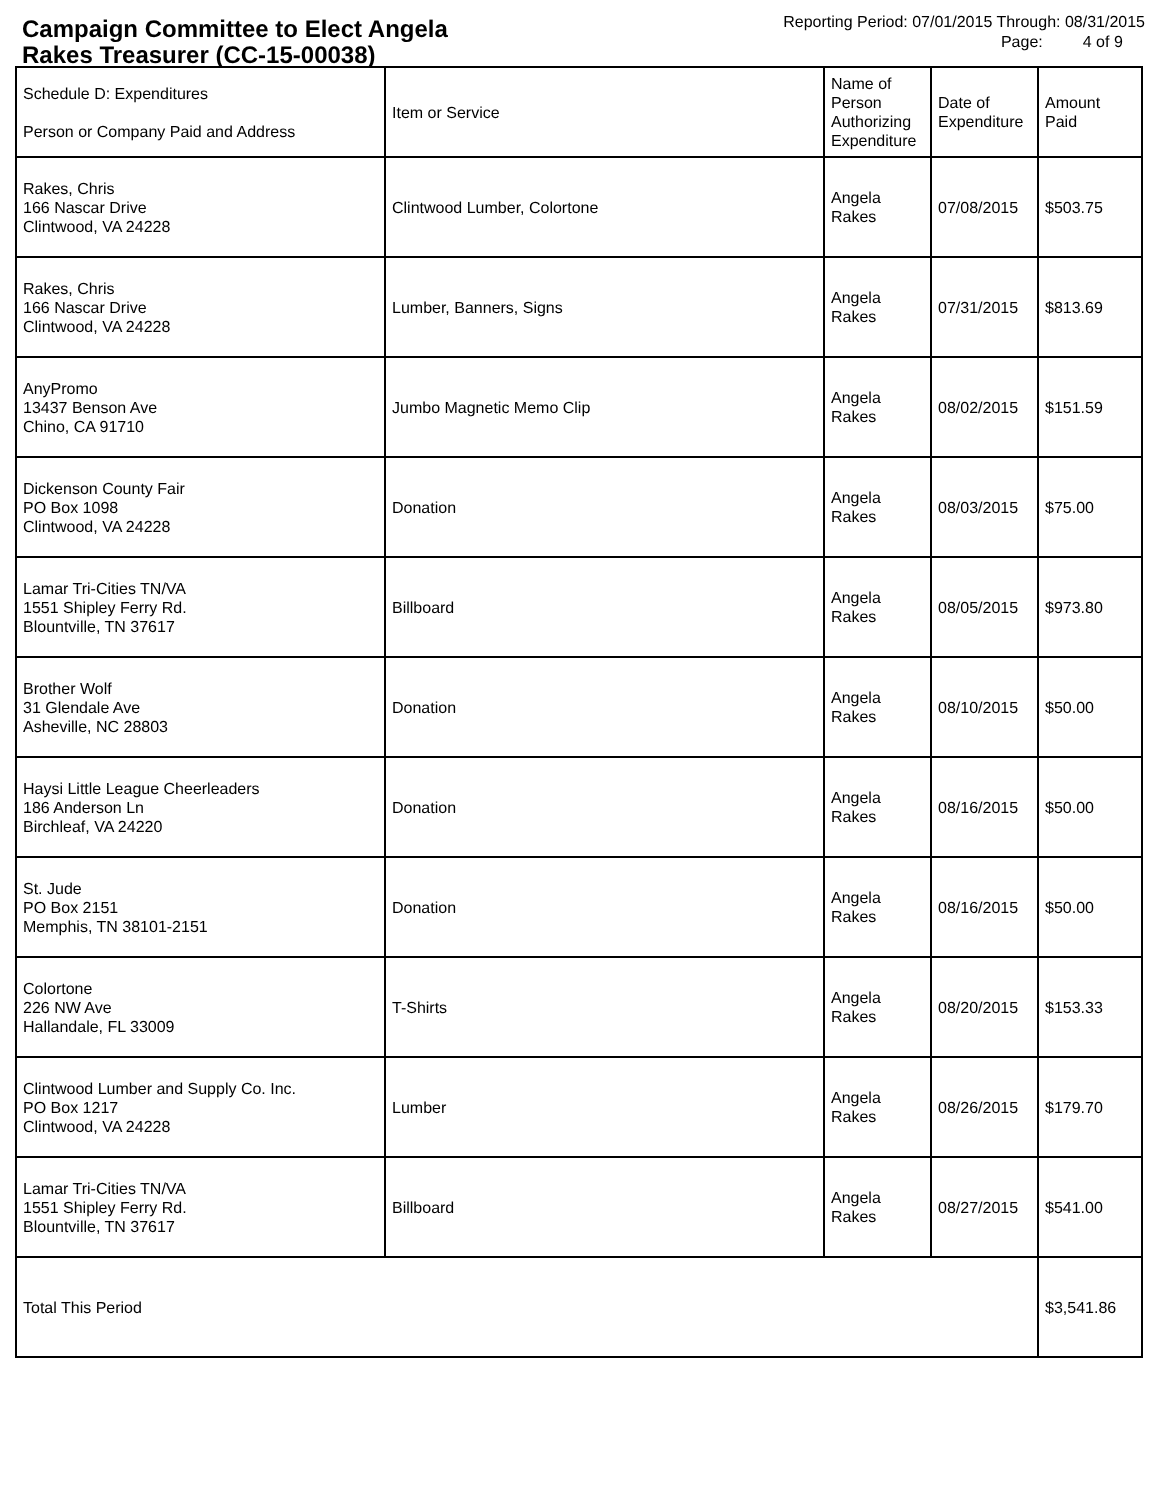Campaign Committee to Elect Angela
Rakes Treasurer (CC-15-00038)
Reporting Period: 07/01/2015 Through: 08/31/2015
Page: 4 of 9
| Schedule D: Expenditures Person or Company Paid and Address | Item or Service | Name of Person Authorizing Expenditure | Date of Expenditure | Amount Paid |
| --- | --- | --- | --- | --- |
| Rakes, Chris 166 Nascar Drive Clintwood, VA 24228 | Clintwood Lumber, Colortone | Angela Rakes | 07/08/2015 | $503.75 |
| Rakes, Chris 166 Nascar Drive Clintwood, VA 24228 | Lumber, Banners, Signs | Angela Rakes | 07/31/2015 | $813.69 |
| AnyPromo 13437 Benson Ave Chino, CA 91710 | Jumbo Magnetic Memo Clip | Angela Rakes | 08/02/2015 | $151.59 |
| Dickenson County Fair PO Box 1098 Clintwood, VA 24228 | Donation | Angela Rakes | 08/03/2015 | $75.00 |
| Lamar Tri-Cities TN/VA 1551 Shipley Ferry Rd. Blountville, TN 37617 | Billboard | Angela Rakes | 08/05/2015 | $973.80 |
| Brother Wolf 31 Glendale Ave Asheville, NC 28803 | Donation | Angela Rakes | 08/10/2015 | $50.00 |
| Haysi Little League Cheerleaders 186 Anderson Ln Birchleaf, VA 24220 | Donation | Angela Rakes | 08/16/2015 | $50.00 |
| St. Jude PO Box 2151 Memphis, TN 38101-2151 | Donation | Angela Rakes | 08/16/2015 | $50.00 |
| Colortone 226 NW Ave Hallandale, FL 33009 | T-Shirts | Angela Rakes | 08/20/2015 | $153.33 |
| Clintwood Lumber and Supply Co. Inc. PO Box 1217 Clintwood, VA 24228 | Lumber | Angela Rakes | 08/26/2015 | $179.70 |
| Lamar Tri-Cities TN/VA 1551 Shipley Ferry Rd. Blountville, TN 37617 | Billboard | Angela Rakes | 08/27/2015 | $541.00 |
| Total This Period | | | | $3,541.86 |